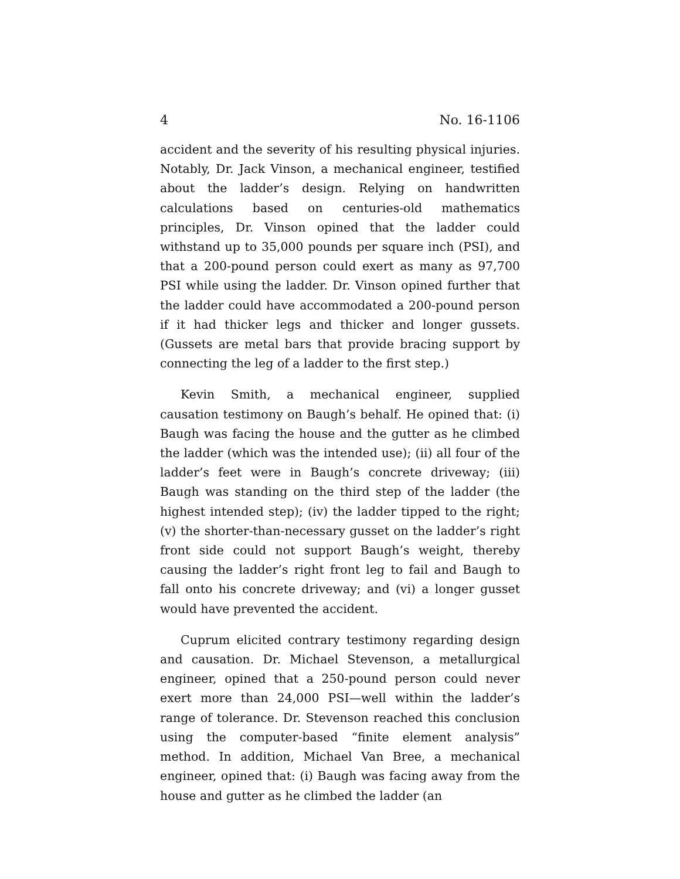4 No. 16-1106
accident and the severity of his resulting physical injuries. Notably, Dr. Jack Vinson, a mechanical engineer, testified about the ladder’s design. Relying on handwritten calculations based on centuries-old mathematics principles, Dr. Vinson opined that the ladder could withstand up to 35,000 pounds per square inch (PSI), and that a 200-pound person could exert as many as 97,700 PSI while using the ladder. Dr. Vinson opined further that the ladder could have accommodated a 200-pound person if it had thicker legs and thicker and longer gussets. (Gussets are metal bars that provide bracing support by connecting the leg of a ladder to the first step.)
Kevin Smith, a mechanical engineer, supplied causation testimony on Baugh’s behalf. He opined that: (i) Baugh was facing the house and the gutter as he climbed the ladder (which was the intended use); (ii) all four of the ladder’s feet were in Baugh’s concrete driveway; (iii) Baugh was standing on the third step of the ladder (the highest intended step); (iv) the ladder tipped to the right; (v) the shorter-than-necessary gusset on the ladder’s right front side could not support Baugh’s weight, thereby causing the ladder’s right front leg to fail and Baugh to fall onto his concrete driveway; and (vi) a longer gusset would have prevented the accident.
Cuprum elicited contrary testimony regarding design and causation. Dr. Michael Stevenson, a metallurgical engineer, opined that a 250-pound person could never exert more than 24,000 PSI—well within the ladder’s range of tolerance. Dr. Stevenson reached this conclusion using the computer-based “finite element analysis” method. In addition, Michael Van Bree, a mechanical engineer, opined that: (i) Baugh was facing away from the house and gutter as he climbed the ladder (an